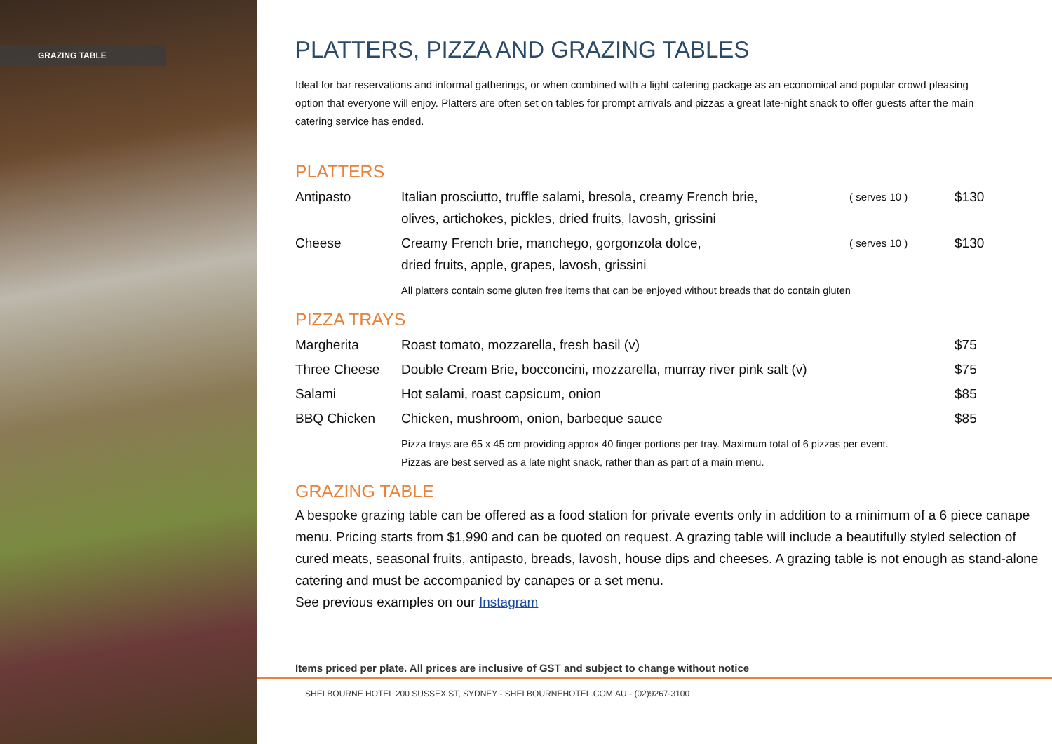GRAZING TABLE
PLATTERS, PIZZA AND GRAZING TABLES
Ideal for bar reservations and informal gatherings, or when combined with a light catering package as an economical and popular crowd pleasing option that everyone will enjoy. Platters are often set on tables for prompt arrivals and pizzas a great late-night snack to offer guests after the main catering service has ended.
PLATTERS
| Antipasto | Italian prosciutto, truffle salami, bresola, creamy French brie, olives, artichokes, pickles, dried fruits, lavosh, grissini | ( serves 10 ) | $130 |
| Cheese | Creamy French brie, manchego, gorgonzola dolce, dried fruits, apple, grapes, lavosh, grissini | ( serves 10 ) | $130 |
All platters contain some gluten free items that can be enjoyed without breads that do contain gluten
PIZZA TRAYS
| Margherita | Roast tomato, mozzarella, fresh basil (v) | $75 |
| Three Cheese | Double Cream Brie, bocconcini, mozzarella, murray river pink salt (v) | $75 |
| Salami | Hot salami, roast capsicum, onion | $85 |
| BBQ Chicken | Chicken, mushroom, onion, barbeque sauce | $85 |
Pizza trays are 65 x 45 cm providing approx 40 finger portions per tray. Maximum total of 6 pizzas per event.
Pizzas are best served as a late night snack, rather than as part of a main menu.
GRAZING TABLE
A bespoke grazing table can be offered as a food station for private events only in addition to a minimum of a 6 piece canape menu. Pricing starts from $1,990 and can be quoted on request. A grazing table will include a beautifully styled selection of cured meats, seasonal fruits, antipasto, breads, lavosh, house dips and cheeses. A grazing table is not enough as stand-alone catering and must be accompanied by canapes or a set menu.
See previous examples on our Instagram
Items priced per plate. All prices are inclusive of GST and subject to change without notice
SHELBOURNE HOTEL 200 SUSSEX ST, SYDNEY - SHELBOURNEHOTEL.COM.AU - (02)9267-3100